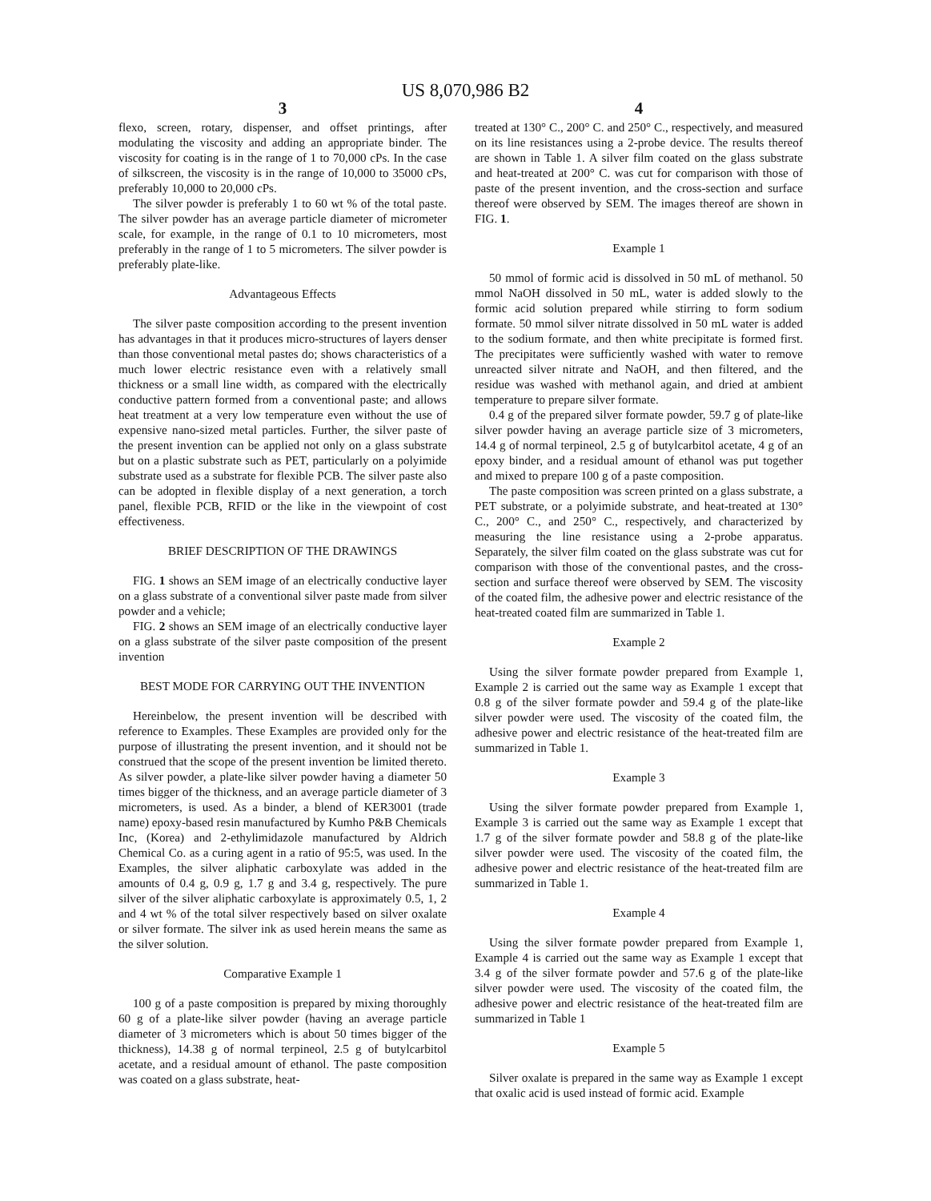US 8,070,986 B2
3
flexo, screen, rotary, dispenser, and offset printings, after modulating the viscosity and adding an appropriate binder. The viscosity for coating is in the range of 1 to 70,000 cPs. In the case of silkscreen, the viscosity is in the range of 10,000 to 35000 cPs, preferably 10,000 to 20,000 cPs.
The silver powder is preferably 1 to 60 wt % of the total paste. The silver powder has an average particle diameter of micrometer scale, for example, in the range of 0.1 to 10 micrometers, most preferably in the range of 1 to 5 micrometers. The silver powder is preferably plate-like.
Advantageous Effects
The silver paste composition according to the present invention has advantages in that it produces micro-structures of layers denser than those conventional metal pastes do; shows characteristics of a much lower electric resistance even with a relatively small thickness or a small line width, as compared with the electrically conductive pattern formed from a conventional paste; and allows heat treatment at a very low temperature even without the use of expensive nano-sized metal particles. Further, the silver paste of the present invention can be applied not only on a glass substrate but on a plastic substrate such as PET, particularly on a polyimide substrate used as a substrate for flexible PCB. The silver paste also can be adopted in flexible display of a next generation, a torch panel, flexible PCB, RFID or the like in the viewpoint of cost effectiveness.
BRIEF DESCRIPTION OF THE DRAWINGS
FIG. 1 shows an SEM image of an electrically conductive layer on a glass substrate of a conventional silver paste made from silver powder and a vehicle;
FIG. 2 shows an SEM image of an electrically conductive layer on a glass substrate of the silver paste composition of the present invention
BEST MODE FOR CARRYING OUT THE INVENTION
Hereinbelow, the present invention will be described with reference to Examples. These Examples are provided only for the purpose of illustrating the present invention, and it should not be construed that the scope of the present invention be limited thereto. As silver powder, a plate-like silver powder having a diameter 50 times bigger of the thickness, and an average particle diameter of 3 micrometers, is used. As a binder, a blend of KER3001 (trade name) epoxy-based resin manufactured by Kumho P&B Chemicals Inc, (Korea) and 2-ethylimidazole manufactured by Aldrich Chemical Co. as a curing agent in a ratio of 95:5, was used. In the Examples, the silver aliphatic carboxylate was added in the amounts of 0.4 g, 0.9 g, 1.7 g and 3.4 g, respectively. The pure silver of the silver aliphatic carboxylate is approximately 0.5, 1, 2 and 4 wt % of the total silver respectively based on silver oxalate or silver formate. The silver ink as used herein means the same as the silver solution.
Comparative Example 1
100 g of a paste composition is prepared by mixing thoroughly 60 g of a plate-like silver powder (having an average particle diameter of 3 micrometers which is about 50 times bigger of the thickness), 14.38 g of normal terpineol, 2.5 g of butylcarbitol acetate, and a residual amount of ethanol. The paste composition was coated on a glass substrate, heat-
4
treated at 130° C., 200° C. and 250° C., respectively, and measured on its line resistances using a 2-probe device. The results thereof are shown in Table 1. A silver film coated on the glass substrate and heat-treated at 200° C. was cut for comparison with those of paste of the present invention, and the cross-section and surface thereof were observed by SEM. The images thereof are shown in FIG. 1.
Example 1
50 mmol of formic acid is dissolved in 50 mL of methanol. 50 mmol NaOH dissolved in 50 mL, water is added slowly to the formic acid solution prepared while stirring to form sodium formate. 50 mmol silver nitrate dissolved in 50 mL water is added to the sodium formate, and then white precipitate is formed first. The precipitates were sufficiently washed with water to remove unreacted silver nitrate and NaOH, and then filtered, and the residue was washed with methanol again, and dried at ambient temperature to prepare silver formate.
0.4 g of the prepared silver formate powder, 59.7 g of plate-like silver powder having an average particle size of 3 micrometers, 14.4 g of normal terpineol, 2.5 g of butylcarbitol acetate, 4 g of an epoxy binder, and a residual amount of ethanol was put together and mixed to prepare 100 g of a paste composition.
The paste composition was screen printed on a glass substrate, a PET substrate, or a polyimide substrate, and heat-treated at 130° C., 200° C., and 250° C., respectively, and characterized by measuring the line resistance using a 2-probe apparatus. Separately, the silver film coated on the glass substrate was cut for comparison with those of the conventional pastes, and the cross-section and surface thereof were observed by SEM. The viscosity of the coated film, the adhesive power and electric resistance of the heat-treated coated film are summarized in Table 1.
Example 2
Using the silver formate powder prepared from Example 1, Example 2 is carried out the same way as Example 1 except that 0.8 g of the silver formate powder and 59.4 g of the plate-like silver powder were used. The viscosity of the coated film, the adhesive power and electric resistance of the heat-treated film are summarized in Table 1.
Example 3
Using the silver formate powder prepared from Example 1, Example 3 is carried out the same way as Example 1 except that 1.7 g of the silver formate powder and 58.8 g of the plate-like silver powder were used. The viscosity of the coated film, the adhesive power and electric resistance of the heat-treated film are summarized in Table 1.
Example 4
Using the silver formate powder prepared from Example 1, Example 4 is carried out the same way as Example 1 except that 3.4 g of the silver formate powder and 57.6 g of the plate-like silver powder were used. The viscosity of the coated film, the adhesive power and electric resistance of the heat-treated film are summarized in Table 1
Example 5
Silver oxalate is prepared in the same way as Example 1 except that oxalic acid is used instead of formic acid. Example